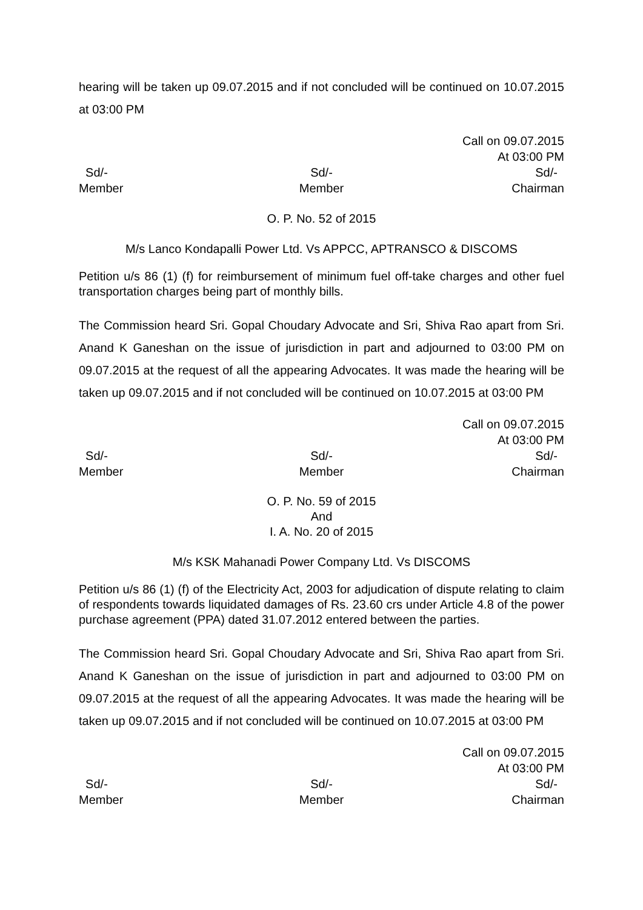hearing will be taken up 09.07.2015 and if not concluded will be continued on 10.07.2015 at 03:00 PM
Call on 09.07.2015
At 03:00 PM
Sd/-
Member
Sd/-
Member
Sd/-
Chairman
O. P. No. 52 of 2015
M/s Lanco Kondapalli Power Ltd. Vs APPCC, APTRANSCO & DISCOMS
Petition u/s 86 (1) (f) for reimbursement of minimum fuel off-take charges and other fuel transportation charges being part of monthly bills.
The Commission heard Sri. Gopal Choudary Advocate and Sri, Shiva Rao apart from Sri. Anand K Ganeshan on the issue of jurisdiction in part and adjourned to 03:00 PM on 09.07.2015 at the request of all the appearing Advocates. It was made the hearing will be taken up 09.07.2015 and if not concluded will be continued on 10.07.2015 at 03:00 PM
Call on 09.07.2015
At 03:00 PM
Sd/-
Member
Sd/-
Member
Sd/-
Chairman
O. P. No. 59 of 2015
And
I. A. No. 20 of 2015
M/s KSK Mahanadi Power Company Ltd. Vs DISCOMS
Petition u/s 86 (1) (f) of the Electricity Act, 2003 for adjudication of dispute relating to claim of respondents towards liquidated damages of Rs. 23.60 crs under Article 4.8 of the power purchase agreement (PPA) dated 31.07.2012 entered between the parties.
The Commission heard Sri. Gopal Choudary Advocate and Sri, Shiva Rao apart from Sri. Anand K Ganeshan on the issue of jurisdiction in part and adjourned to 03:00 PM on 09.07.2015 at the request of all the appearing Advocates. It was made the hearing will be taken up 09.07.2015 and if not concluded will be continued on 10.07.2015 at 03:00 PM
Call on 09.07.2015
At 03:00 PM
Sd/-
Member
Sd/-
Member
Sd/-
Chairman